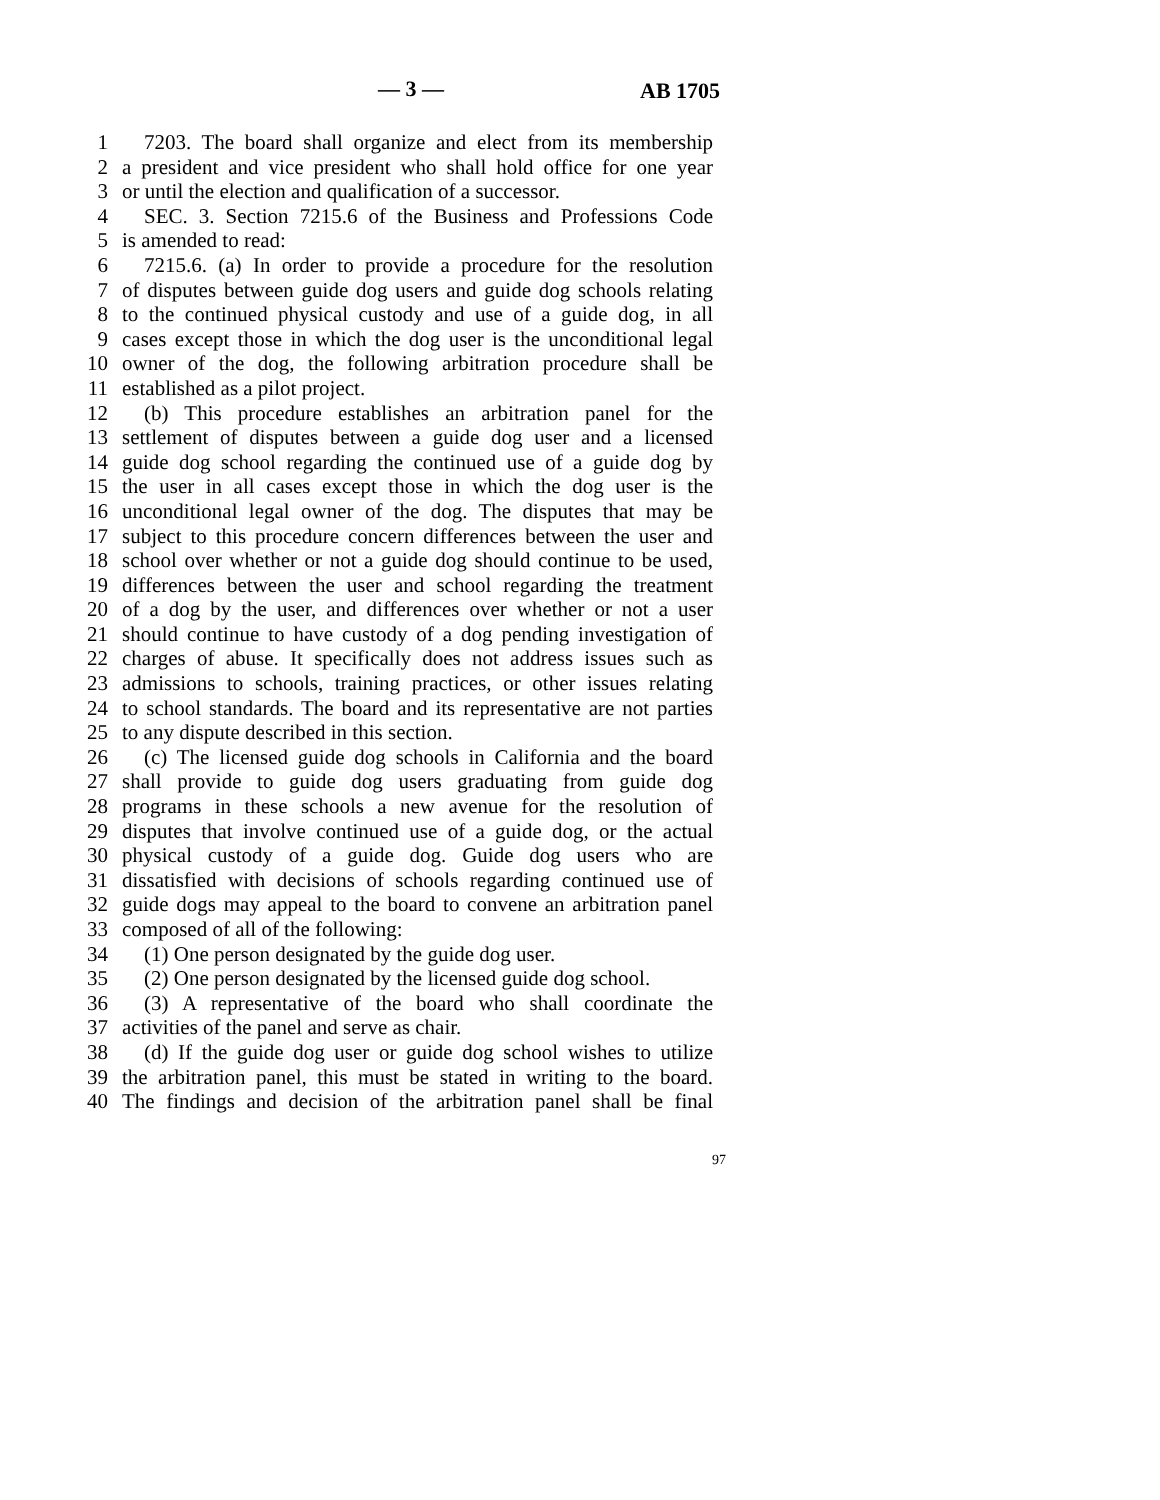— 3 — AB 1705
1 7203. The board shall organize and elect from its membership
2 a president and vice president who shall hold office for one year
3 or until the election and qualification of a successor.
4 SEC. 3. Section 7215.6 of the Business and Professions Code
5 is amended to read:
6 7215.6. (a) In order to provide a procedure for the resolution
7 of disputes between guide dog users and guide dog schools relating
8 to the continued physical custody and use of a guide dog, in all
9 cases except those in which the dog user is the unconditional legal
10 owner of the dog, the following arbitration procedure shall be
11 established as a pilot project.
12 (b) This procedure establishes an arbitration panel for the
13 settlement of disputes between a guide dog user and a licensed
14 guide dog school regarding the continued use of a guide dog by
15 the user in all cases except those in which the dog user is the
16 unconditional legal owner of the dog. The disputes that may be
17 subject to this procedure concern differences between the user and
18 school over whether or not a guide dog should continue to be used,
19 differences between the user and school regarding the treatment
20 of a dog by the user, and differences over whether or not a user
21 should continue to have custody of a dog pending investigation of
22 charges of abuse. It specifically does not address issues such as
23 admissions to schools, training practices, or other issues relating
24 to school standards. The board and its representative are not parties
25 to any dispute described in this section.
26 (c) The licensed guide dog schools in California and the board
27 shall provide to guide dog users graduating from guide dog
28 programs in these schools a new avenue for the resolution of
29 disputes that involve continued use of a guide dog, or the actual
30 physical custody of a guide dog. Guide dog users who are
31 dissatisfied with decisions of schools regarding continued use of
32 guide dogs may appeal to the board to convene an arbitration panel
33 composed of all of the following:
34 (1) One person designated by the guide dog user.
35 (2) One person designated by the licensed guide dog school.
36 (3) A representative of the board who shall coordinate the
37 activities of the panel and serve as chair.
38 (d) If the guide dog user or guide dog school wishes to utilize
39 the arbitration panel, this must be stated in writing to the board.
40 The findings and decision of the arbitration panel shall be final
97